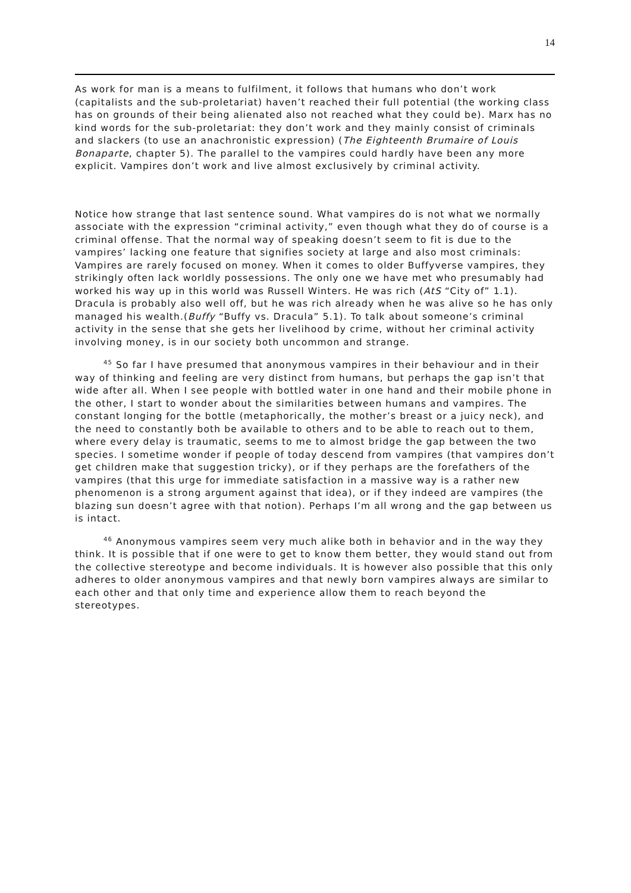14
As work for man is a means to fulfilment, it follows that humans who don’t work (capitalists and the sub-proletariat) haven’t reached their full potential (the working class has on grounds of their being alienated also not reached what they could be). Marx has no kind words for the sub-proletariat: they don’t work and they mainly consist of criminals and slackers (to use an anachronistic expression) (The Eighteenth Brumaire of Louis Bonaparte, chapter 5). The parallel to the vampires could hardly have been any more explicit. Vampires don’t work and live almost exclusively by criminal activity.
Notice how strange that last sentence sound. What vampires do is not what we normally associate with the expression “criminal activity,” even though what they do of course is a criminal offense. That the normal way of speaking doesn’t seem to fit is due to the vampires’ lacking one feature that signifies society at large and also most criminals: Vampires are rarely focused on money. When it comes to older Buffyverse vampires, they strikingly often lack worldly possessions. The only one we have met who presumably had worked his way up in this world was Russell Winters. He was rich (AtS “City of” 1.1). Dracula is probably also well off, but he was rich already when he was alive so he has only managed his wealth.(Buffy “Buffy vs. Dracula” 5.1). To talk about someone’s criminal activity in the sense that she gets her livelihood by crime, without her criminal activity involving money, is in our society both uncommon and strange.
<sup>45</sup> So far I have presumed that anonymous vampires in their behaviour and in their way of thinking and feeling are very distinct from humans, but perhaps the gap isn’t that wide after all. When I see people with bottled water in one hand and their mobile phone in the other, I start to wonder about the similarities between humans and vampires. The constant longing for the bottle (metaphorically, the mother’s breast or a juicy neck), and the need to constantly both be available to others and to be able to reach out to them, where every delay is traumatic, seems to me to almost bridge the gap between the two species. I sometime wonder if people of today descend from vampires (that vampires don’t get children make that suggestion tricky), or if they perhaps are the forefathers of the vampires (that this urge for immediate satisfaction in a massive way is a rather new phenomenon is a strong argument against that idea), or if they indeed are vampires (the blazing sun doesn’t agree with that notion). Perhaps I’m all wrong and the gap between us is intact.
<sup>46</sup> Anonymous vampires seem very much alike both in behavior and in the way they think. It is possible that if one were to get to know them better, they would stand out from the collective stereotype and become individuals. It is however also possible that this only adheres to older anonymous vampires and that newly born vampires always are similar to each other and that only time and experience allow them to reach beyond the stereotypes.